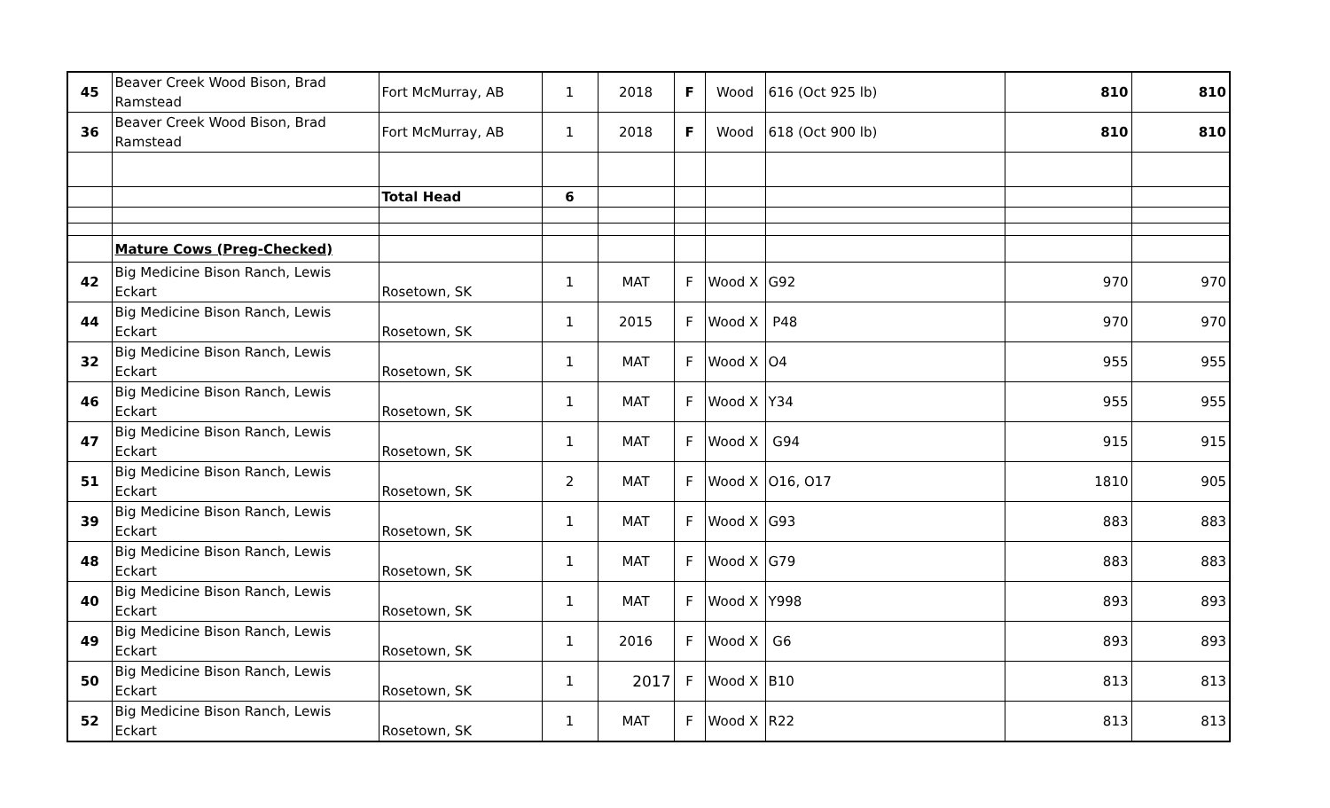| 45 | Beaver Creek Wood Bison, Brad Ramstead | Fort McMurray, AB | 1 | 2018 | F | Wood | 616 (Oct 925 lb) | 810 | 810 |
| 36 | Beaver Creek Wood Bison, Brad Ramstead | Fort McMurray, AB | 1 | 2018 | F | Wood | 618 (Oct 900 lb) | 810 | 810 |
| | | Total Head | 6 | | | | | | |
| | Mature Cows (Preg-Checked) | | | | | | | | |
| 42 | Big Medicine Bison Ranch, Lewis Eckart | Rosetown, SK | 1 | MAT | F | Wood X | G92 | 970 | 970 |
| 44 | Big Medicine Bison Ranch, Lewis Eckart | Rosetown, SK | 1 | 2015 | F | Wood X | P48 | 970 | 970 |
| 32 | Big Medicine Bison Ranch, Lewis Eckart | Rosetown, SK | 1 | MAT | F | Wood X | O4 | 955 | 955 |
| 46 | Big Medicine Bison Ranch, Lewis Eckart | Rosetown, SK | 1 | MAT | F | Wood X | Y34 | 955 | 955 |
| 47 | Big Medicine Bison Ranch, Lewis Eckart | Rosetown, SK | 1 | MAT | F | Wood X | G94 | 915 | 915 |
| 51 | Big Medicine Bison Ranch, Lewis Eckart | Rosetown, SK | 2 | MAT | F | Wood X | O16, O17 | 1810 | 905 |
| 39 | Big Medicine Bison Ranch, Lewis Eckart | Rosetown, SK | 1 | MAT | F | Wood X | G93 | 883 | 883 |
| 48 | Big Medicine Bison Ranch, Lewis Eckart | Rosetown, SK | 1 | MAT | F | Wood X | G79 | 883 | 883 |
| 40 | Big Medicine Bison Ranch, Lewis Eckart | Rosetown, SK | 1 | MAT | F | Wood X | Y998 | 893 | 893 |
| 49 | Big Medicine Bison Ranch, Lewis Eckart | Rosetown, SK | 1 | 2016 | F | Wood X | G6 | 893 | 893 |
| 50 | Big Medicine Bison Ranch, Lewis Eckart | Rosetown, SK | 1 | 2017 | F | Wood X | B10 | 813 | 813 |
| 52 | Big Medicine Bison Ranch, Lewis Eckart | Rosetown, SK | 1 | MAT | F | Wood X | R22 | 813 | 813 |